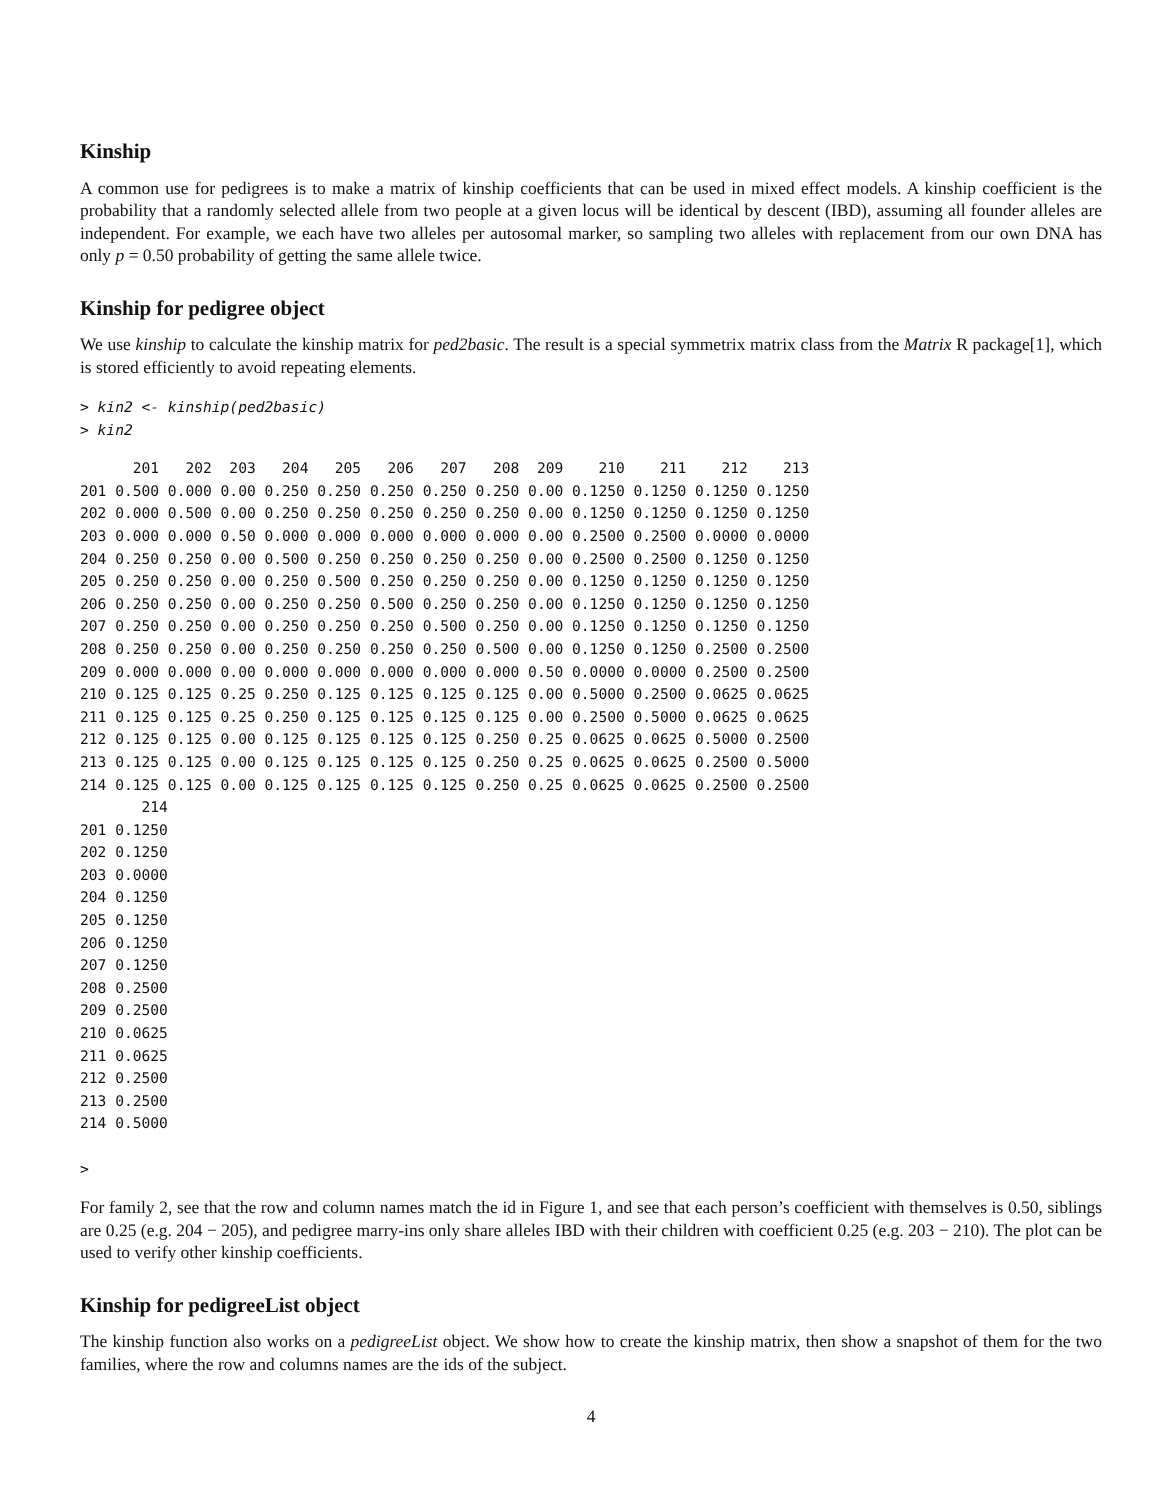Kinship
A common use for pedigrees is to make a matrix of kinship coefficients that can be used in mixed effect models. A kinship coefficient is the probability that a randomly selected allele from two people at a given locus will be identical by descent (IBD), assuming all founder alleles are independent. For example, we each have two alleles per autosomal marker, so sampling two alleles with replacement from our own DNA has only p = 0.50 probability of getting the same allele twice.
Kinship for pedigree object
We use kinship to calculate the kinship matrix for ped2basic. The result is a special symmetrix matrix class from the Matrix R package[1], which is stored efficiently to avoid repeating elements.
> kin2 <- kinship(ped2basic)
> kin2
      201   202  203   204   205   206   207   208  209    210    211    212    213
201 0.500 0.000 0.00 0.250 0.250 0.250 0.250 0.250 0.00 0.1250 0.1250 0.1250 0.1250
202 0.000 0.500 0.00 0.250 0.250 0.250 0.250 0.250 0.00 0.1250 0.1250 0.1250 0.1250
203 0.000 0.000 0.50 0.000 0.000 0.000 0.000 0.000 0.00 0.2500 0.2500 0.0000 0.0000
204 0.250 0.250 0.00 0.500 0.250 0.250 0.250 0.250 0.00 0.2500 0.2500 0.1250 0.1250
205 0.250 0.250 0.00 0.250 0.500 0.250 0.250 0.250 0.00 0.1250 0.1250 0.1250 0.1250
206 0.250 0.250 0.00 0.250 0.250 0.500 0.250 0.250 0.00 0.1250 0.1250 0.1250 0.1250
207 0.250 0.250 0.00 0.250 0.250 0.250 0.500 0.250 0.00 0.1250 0.1250 0.1250 0.1250
208 0.250 0.250 0.00 0.250 0.250 0.250 0.250 0.500 0.00 0.1250 0.1250 0.2500 0.2500
209 0.000 0.000 0.00 0.000 0.000 0.000 0.000 0.000 0.50 0.0000 0.0000 0.2500 0.2500
210 0.125 0.125 0.25 0.250 0.125 0.125 0.125 0.125 0.00 0.5000 0.2500 0.0625 0.0625
211 0.125 0.125 0.25 0.250 0.125 0.125 0.125 0.125 0.00 0.2500 0.5000 0.0625 0.0625
212 0.125 0.125 0.00 0.125 0.125 0.125 0.125 0.250 0.25 0.0625 0.0625 0.5000 0.2500
213 0.125 0.125 0.00 0.125 0.125 0.125 0.125 0.250 0.25 0.0625 0.0625 0.2500 0.5000
214 0.125 0.125 0.00 0.125 0.125 0.125 0.125 0.250 0.25 0.0625 0.0625 0.2500 0.2500
       214
201 0.1250
202 0.1250
203 0.0000
204 0.1250
205 0.1250
206 0.1250
207 0.1250
208 0.2500
209 0.2500
210 0.0625
211 0.0625
212 0.2500
213 0.2500
214 0.5000

>
For family 2, see that the row and column names match the id in Figure 1, and see that each person’s coefficient with themselves is 0.50, siblings are 0.25 (e.g. 204 − 205), and pedigree marry-ins only share alleles IBD with their children with coefficient 0.25 (e.g. 203 − 210). The plot can be used to verify other kinship coefficients.
Kinship for pedigreeList object
The kinship function also works on a pedigreeList object. We show how to create the kinship matrix, then show a snapshot of them for the two families, where the row and columns names are the ids of the subject.
4